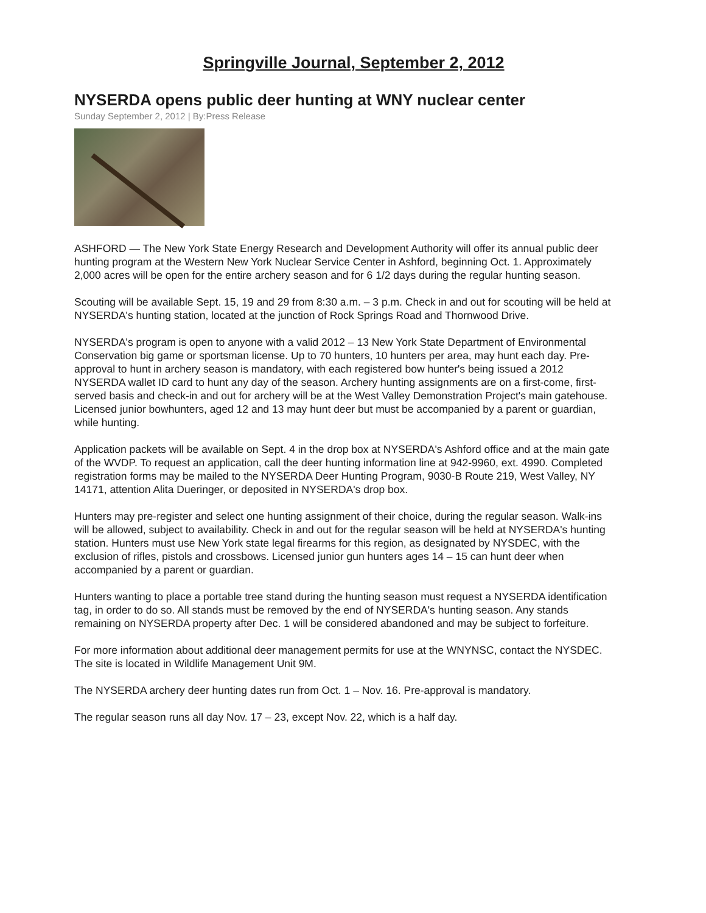Springville Journal, September 2, 2012
NYSERDA opens public deer hunting at WNY nuclear center
Sunday September 2, 2012 | By:Press Release
ASHFORD — The New York State Energy Research and Development Authority will offer its annual public deer hunting program at the Western New York Nuclear Service Center in Ashford, beginning Oct. 1. Approximately 2,000 acres will be open for the entire archery season and for 6 1/2 days during the regular hunting season.
Scouting will be available Sept. 15, 19 and 29 from 8:30 a.m. – 3 p.m. Check in and out for scouting will be held at NYSERDA's hunting station, located at the junction of Rock Springs Road and Thornwood Drive.
NYSERDA's program is open to anyone with a valid 2012 – 13 New York State Department of Environmental Conservation big game or sportsman license. Up to 70 hunters, 10 hunters per area, may hunt each day. Pre-approval to hunt in archery season is mandatory, with each registered bow hunter's being issued a 2012 NYSERDA wallet ID card to hunt any day of the season. Archery hunting assignments are on a first-come, first-served basis and check-in and out for archery will be at the West Valley Demonstration Project's main gatehouse. Licensed junior bowhunters, aged 12 and 13 may hunt deer but must be accompanied by a parent or guardian, while hunting.
Application packets will be available on Sept. 4 in the drop box at NYSERDA's Ashford office and at the main gate of the WVDP. To request an application, call the deer hunting information line at 942-9960, ext. 4990. Completed registration forms may be mailed to the NYSERDA Deer Hunting Program, 9030-B Route 219, West Valley, NY 14171, attention Alita Dueringer, or deposited in NYSERDA's drop box.
Hunters may pre-register and select one hunting assignment of their choice, during the regular season. Walk-ins will be allowed, subject to availability. Check in and out for the regular season will be held at NYSERDA's hunting station. Hunters must use New York state legal firearms for this region, as designated by NYSDEC, with the exclusion of rifles, pistols and crossbows. Licensed junior gun hunters ages 14 – 15 can hunt deer when accompanied by a parent or guardian.
Hunters wanting to place a portable tree stand during the hunting season must request a NYSERDA identification tag, in order to do so. All stands must be removed by the end of NYSERDA's hunting season. Any stands remaining on NYSERDA property after Dec. 1 will be considered abandoned and may be subject to forfeiture.
For more information about additional deer management permits for use at the WNYNSC, contact the NYSDEC. The site is located in Wildlife Management Unit 9M.
The NYSERDA archery deer hunting dates run from Oct. 1 – Nov. 16. Pre-approval is mandatory.
The regular season runs all day Nov. 17 – 23, except Nov. 22, which is a half day.